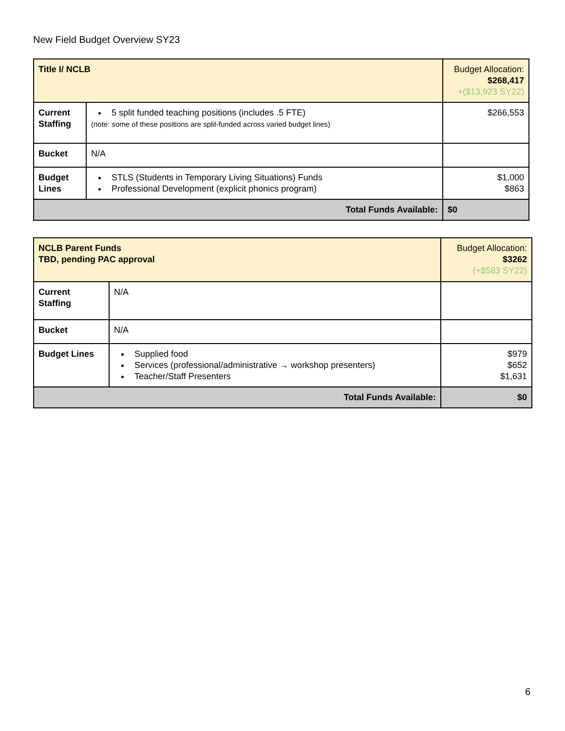New Field Budget Overview SY23
| Title I/ NCLB | | Budget Allocation: $268,417 +($13,923 SY22) |
| Current Staffing | 5 split funded teaching positions (includes .5 FTE) (note: some of these positions are split-funded across varied budget lines) | $266,553 |
| Bucket | N/A | |
| Budget Lines | STLS (Students in Temporary Living Situations) Funds Professional Development (explicit phonics program) | $1,000 $863 |
| Total Funds Available: | | $0 |
| NCLB Parent Funds TBD, pending PAC approval | | Budget Allocation: $3262 (+$583 SY22) |
| Current Staffing | N/A | |
| Bucket | N/A | |
| Budget Lines | Supplied food Services (professional/administrative → workshop presenters) Teacher/Staff Presenters | $979 $652 $1,631 |
| Total Funds Available: | | $0 |
6